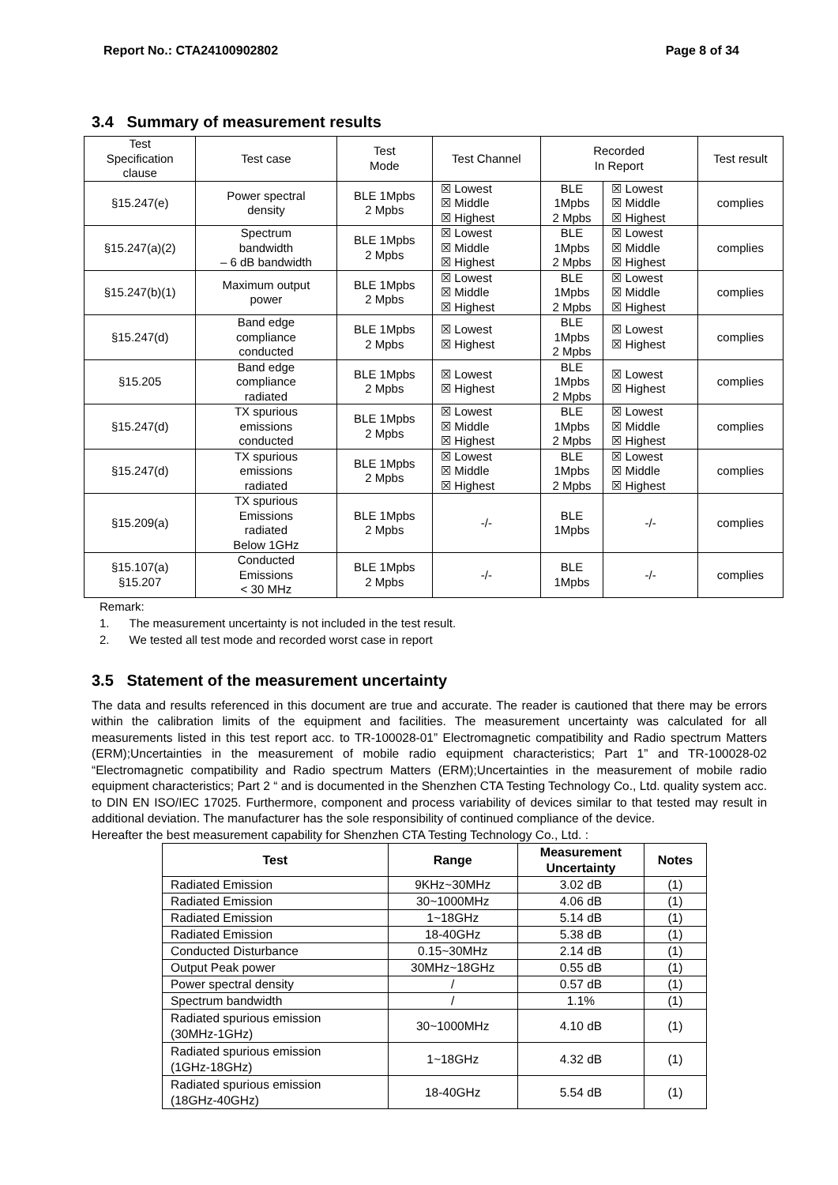Report No.: CTA24100902802 Page 8 of 34
3.4 Summary of measurement results
| Test Specification clause | Test case | Test Mode | Test Channel | Recorded In Report | | Test result |
| §15.247(e) | Power spectral density | BLE 1Mpbs 2 Mpbs | ☒ Lowest ☒ Middle ☒ Highest | BLE 1Mpbs 2 Mpbs | ☒ Lowest ☒ Middle ☒ Highest | complies |
| §15.247(a)(2) | Spectrum bandwidth – 6 dB bandwidth | BLE 1Mpbs 2 Mpbs | ☒ Lowest ☒ Middle ☒ Highest | BLE 1Mpbs 2 Mpbs | ☒ Lowest ☒ Middle ☒ Highest | complies |
| §15.247(b)(1) | Maximum output power | BLE 1Mpbs 2 Mpbs | ☒ Lowest ☒ Middle ☒ Highest | BLE 1Mpbs 2 Mpbs | ☒ Lowest ☒ Middle ☒ Highest | complies |
| §15.247(d) | Band edge compliance conducted | BLE 1Mpbs 2 Mpbs | ☒ Lowest ☒ Highest | BLE 1Mpbs 2 Mpbs | ☒ Lowest ☒ Highest | complies |
| §15.205 | Band edge compliance radiated | BLE 1Mpbs 2 Mpbs | ☒ Lowest ☒ Highest | BLE 1Mpbs 2 Mpbs | ☒ Lowest ☒ Highest | complies |
| §15.247(d) | TX spurious emissions conducted | BLE 1Mpbs 2 Mpbs | ☒ Lowest ☒ Middle ☒ Highest | BLE 1Mpbs 2 Mpbs | ☒ Lowest ☒ Middle ☒ Highest | complies |
| §15.247(d) | TX spurious emissions radiated | BLE 1Mpbs 2 Mpbs | ☒ Lowest ☒ Middle ☒ Highest | BLE 1Mpbs 2 Mpbs | ☒ Lowest ☒ Middle ☒ Highest | complies |
| §15.209(a) | TX spurious Emissions radiated Below 1GHz | BLE 1Mpbs 2 Mpbs | -/- | BLE 1Mpbs | -/- | complies |
| §15.107(a) §15.207 | Conducted Emissions < 30 MHz | BLE 1Mpbs 2 Mpbs | -/- | BLE 1Mpbs | -/- | complies |
Remark:
1. The measurement uncertainty is not included in the test result.
2. We tested all test mode and recorded worst case in report
3.5 Statement of the measurement uncertainty
The data and results referenced in this document are true and accurate. The reader is cautioned that there may be errors within the calibration limits of the equipment and facilities. The measurement uncertainty was calculated for all measurements listed in this test report acc. to TR-100028-01” Electromagnetic compatibility and Radio spectrum Matters (ERM);Uncertainties in the measurement of mobile radio equipment characteristics; Part 1” and TR-100028-02 “Electromagnetic compatibility and Radio spectrum Matters (ERM);Uncertainties in the measurement of mobile radio equipment characteristics; Part 2 “ and is documented in the Shenzhen CTA Testing Technology Co., Ltd. quality system acc. to DIN EN ISO/IEC 17025. Furthermore, component and process variability of devices similar to that tested may result in additional deviation. The manufacturer has the sole responsibility of continued compliance of the device.
Hereafter the best measurement capability for Shenzhen CTA Testing Technology Co., Ltd. :
| Test | Range | Measurement Uncertainty | Notes |
| --- | --- | --- | --- |
| Radiated Emission | 9KHz~30MHz | 3.02 dB | (1) |
| Radiated Emission | 30~1000MHz | 4.06 dB | (1) |
| Radiated Emission | 1~18GHz | 5.14 dB | (1) |
| Radiated Emission | 18-40GHz | 5.38 dB | (1) |
| Conducted Disturbance | 0.15~30MHz | 2.14 dB | (1) |
| Output Peak power | 30MHz~18GHz | 0.55 dB | (1) |
| Power spectral density | / | 0.57 dB | (1) |
| Spectrum bandwidth | / | 1.1% | (1) |
| Radiated spurious emission (30MHz-1GHz) | 30~1000MHz | 4.10 dB | (1) |
| Radiated spurious emission (1GHz-18GHz) | 1~18GHz | 4.32 dB | (1) |
| Radiated spurious emission (18GHz-40GHz) | 18-40GHz | 5.54 dB | (1) |